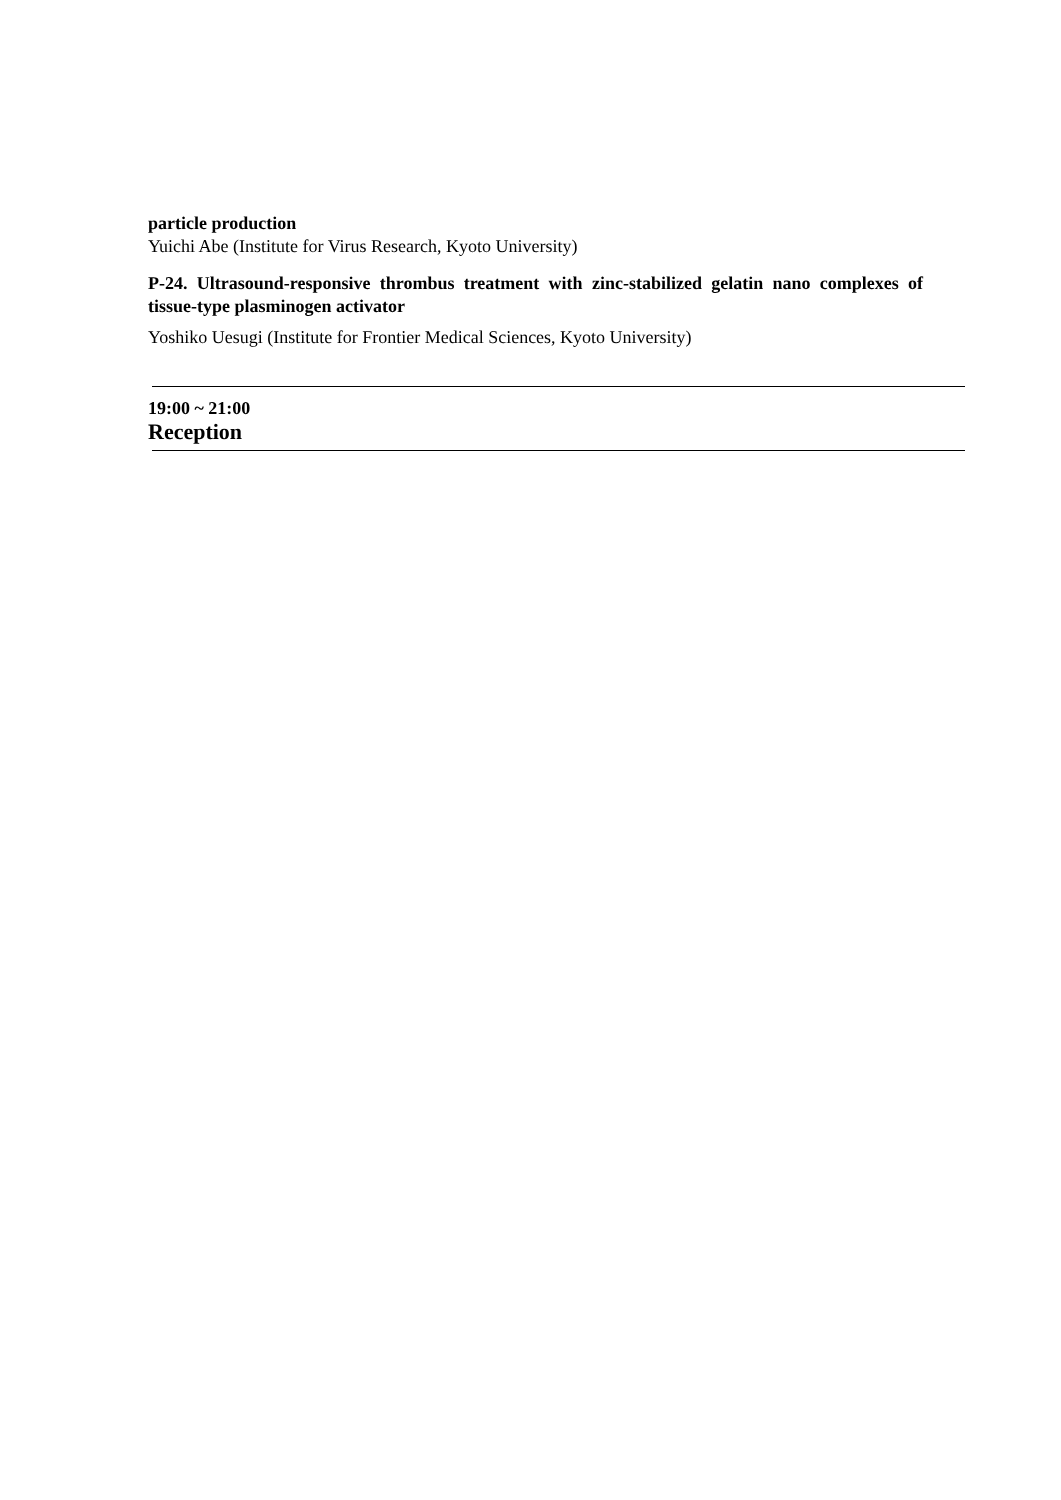particle production
Yuichi Abe (Institute for Virus Research, Kyoto University)
P-24. Ultrasound-responsive thrombus treatment with zinc-stabilized gelatin nano complexes of tissue-type plasminogen activator
Yoshiko Uesugi (Institute for Frontier Medical Sciences, Kyoto University)
19:00 ~ 21:00
Reception